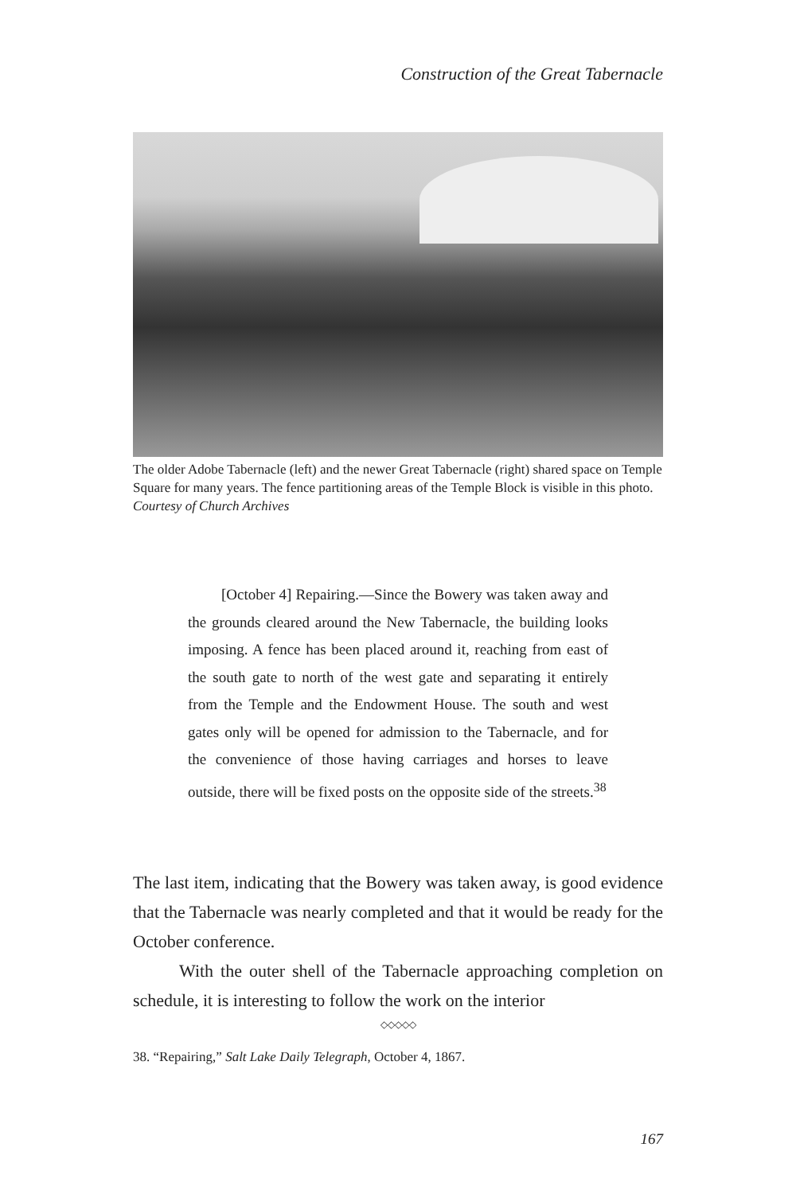Construction of the Great Tabernacle
The older Adobe Tabernacle (left) and the newer Great Tabernacle (right) shared space on Temple Square for many years. The fence partitioning areas of the Temple Block is visible in this photo.
Courtesy of Church Archives
[October 4] Repairing.—Since the Bowery was taken away and the grounds cleared around the New Tabernacle, the building looks imposing. A fence has been placed around it, reaching from east of the south gate to north of the west gate and separating it entirely from the Temple and the Endowment House. The south and west gates only will be opened for admission to the Tabernacle, and for the convenience of those having carriages and horses to leave outside, there will be fixed posts on the opposite side of the streets.<sup>38</sup>
The last item, indicating that the Bowery was taken away, is good evidence that the Tabernacle was nearly completed and that it would be ready for the October conference.
With the outer shell of the Tabernacle approaching completion on schedule, it is interesting to follow the work on the interior
◇◇◇◇◇
38. “Repairing,” Salt Lake Daily Telegraph, October 4, 1867.
167